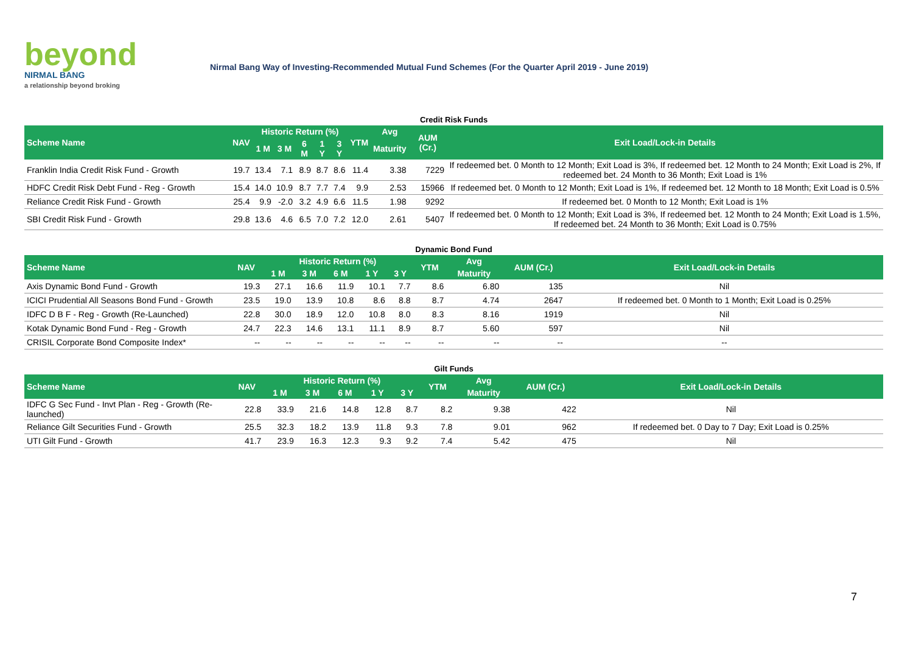beyond
NIRMAL BANG
a relationship beyond broking
Nirmal Bang Way of Investing-Recommended Mutual Fund Schemes (For the Quarter April 2019 - June 2019)
Credit Risk Funds
| Scheme Name | NAV | Historic Return (%) | | | | | YTM | Avg | AUM (Cr.) | Exit Load/Lock-in Details |
| --- | --- | --- | --- | --- | --- | --- | --- | --- | --- | --- |
| | | 1 M | 3 M | 6 M | 1 Y | 3 Y | | Maturity | | |
| Franklin India Credit Risk Fund - Growth | 19.7 | 13.4 | 7.1 | 8.9 | 8.7 | 8.6 | 11.4 | 3.38 | 7229 | If redeemed bet. 0 Month to 12 Month; Exit Load is 3%, If redeemed bet. 12 Month to 24 Month; Exit Load is 2%, If redeemed bet. 24 Month to 36 Month; Exit Load is 1% |
| HDFC Credit Risk Debt Fund - Reg - Growth | 15.4 | 14.0 | 10.9 | 8.7 | 7.7 | 7.4 | 9.9 | 2.53 | 15966 | If redeemed bet. 0 Month to 12 Month; Exit Load is 1%, If redeemed bet. 12 Month to 18 Month; Exit Load is 0.5% |
| Reliance Credit Risk Fund - Growth | 25.4 | 9.9 | -2.0 | 3.2 | 4.9 | 6.6 | 11.5 | 1.98 | 9292 | If redeemed bet. 0 Month to 12 Month; Exit Load is 1% |
| SBI Credit Risk Fund - Growth | 29.8 | 13.6 | 4.6 | 6.5 | 7.0 | 7.2 | 12.0 | 2.61 | 5407 | If redeemed bet. 0 Month to 12 Month; Exit Load is 3%, If redeemed bet. 12 Month to 24 Month; Exit Load is 1.5%, If redeemed bet. 24 Month to 36 Month; Exit Load is 0.75% |
Dynamic Bond Fund
| Scheme Name | NAV | Historic Return (%) | | | | | YTM | Avg | AUM (Cr.) | Exit Load/Lock-in Details |
| --- | --- | --- | --- | --- | --- | --- | --- | --- | --- | --- |
| | | 1 M | 3 M | 6 M | 1 Y | 3 Y | | Maturity | | |
| Axis Dynamic Bond Fund - Growth | 19.3 | 27.1 | 16.6 | 11.9 | 10.1 | 7.7 | 8.6 | 6.80 | 135 | Nil |
| ICICI Prudential All Seasons Bond Fund - Growth | 23.5 | 19.0 | 13.9 | 10.8 | 8.6 | 8.8 | 8.7 | 4.74 | 2647 | If redeemed bet. 0 Month to 1 Month; Exit Load is 0.25% |
| IDFC D B F - Reg - Growth (Re-Launched) | 22.8 | 30.0 | 18.9 | 12.0 | 10.8 | 8.0 | 8.3 | 8.16 | 1919 | Nil |
| Kotak Dynamic Bond Fund - Reg - Growth | 24.7 | 22.3 | 14.6 | 13.1 | 11.1 | 8.9 | 8.7 | 5.60 | 597 | Nil |
| CRISIL Corporate Bond Composite Index* | -- | -- | -- | -- | -- | -- | -- | -- | -- | -- |
Gilt Funds
| Scheme Name | NAV | Historic Return (%) | | | | | YTM | Avg | AUM (Cr.) | Exit Load/Lock-in Details |
| --- | --- | --- | --- | --- | --- | --- | --- | --- | --- | --- |
| | | 1 M | 3 M | 6 M | 1 Y | 3 Y | | Maturity | | |
| IDFC G Sec Fund - Invt Plan - Reg - Growth (Re-launched) | 22.8 | 33.9 | 21.6 | 14.8 | 12.8 | 8.7 | 8.2 | 9.38 | 422 | Nil |
| Reliance Gilt Securities Fund - Growth | 25.5 | 32.3 | 18.2 | 13.9 | 11.8 | 9.3 | 7.8 | 9.01 | 962 | If redeemed bet. 0 Day to 7 Day; Exit Load is 0.25% |
| UTI Gilt Fund - Growth | 41.7 | 23.9 | 16.3 | 12.3 | 9.3 | 9.2 | 7.4 | 5.42 | 475 | Nil |
7